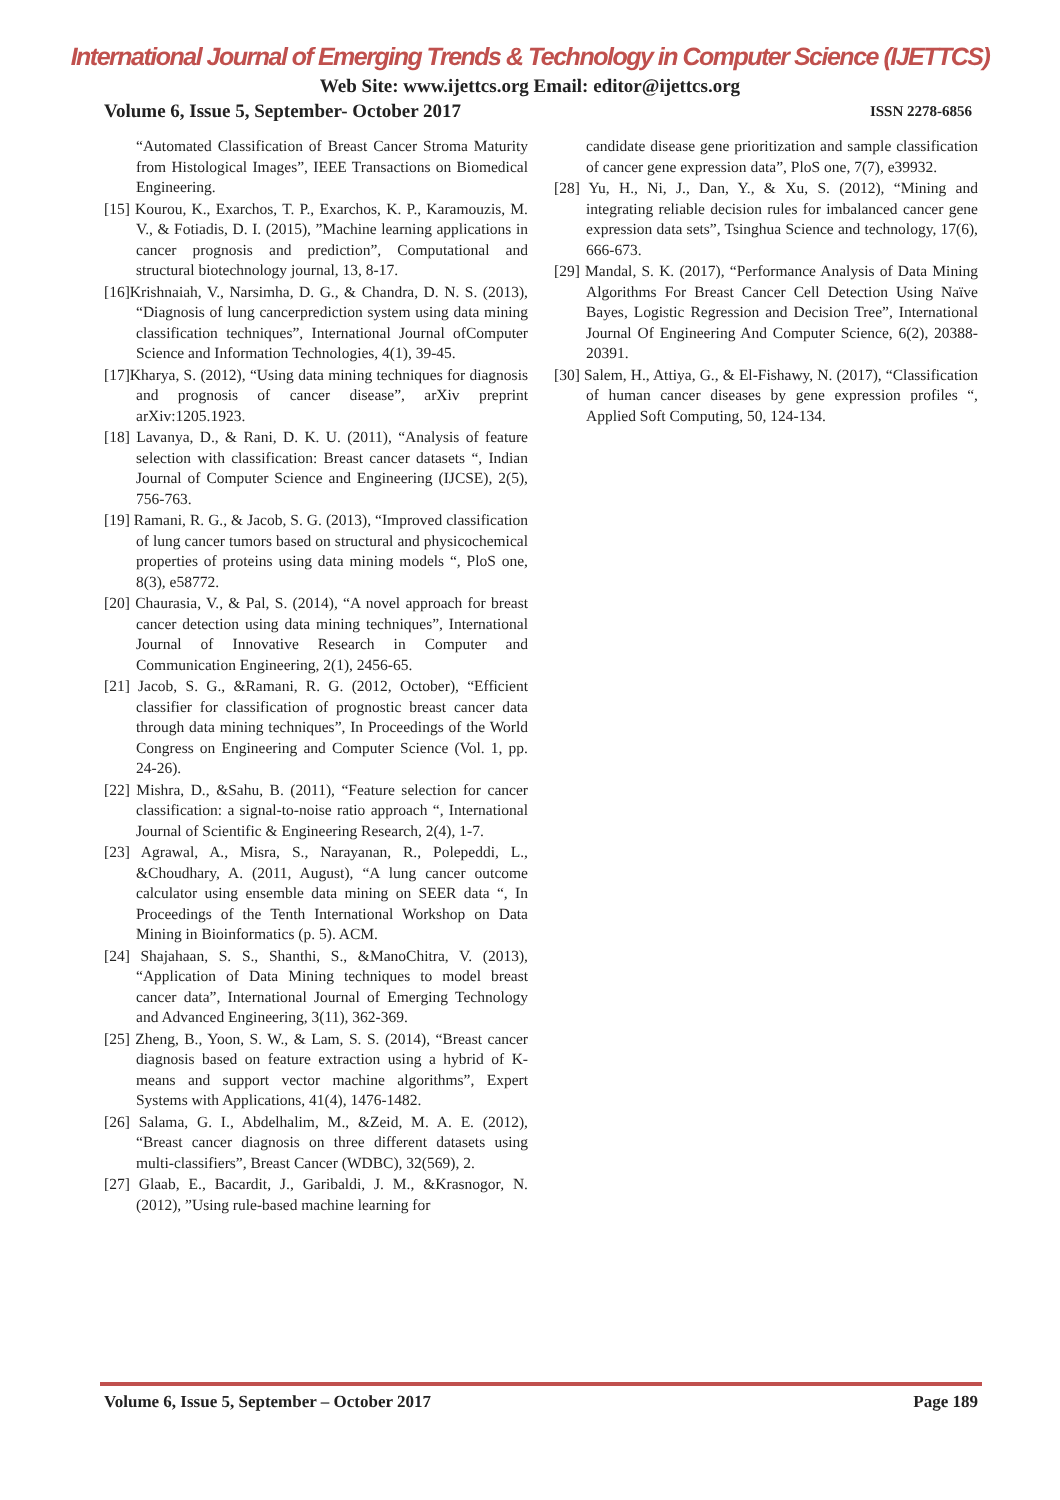International Journal of Emerging Trends & Technology in Computer Science (IJETTCS)
Web Site: www.ijettcs.org Email: editor@ijettcs.org
Volume 6, Issue 5, September- October 2017 ISSN 2278-6856
“Automated Classification of Breast Cancer Stroma Maturity from Histological Images”, IEEE Transactions on Biomedical Engineering.
[15] Kourou, K., Exarchos, T. P., Exarchos, K. P., Karamouzis, M. V., & Fotiadis, D. I. (2015), ”Machine learning applications in cancer prognosis and prediction”, Computational and structural biotechnology journal, 13, 8-17.
[16]Krishnaiah, V., Narsimha, D. G., & Chandra, D. N. S. (2013), “Diagnosis of lung cancerprediction system using data mining classification techniques”, International Journal ofComputer Science and Information Technologies, 4(1), 39-45.
[17]Kharya, S. (2012), “Using data mining techniques for diagnosis and prognosis of cancer disease”, arXiv preprint arXiv:1205.1923.
[18] Lavanya, D., & Rani, D. K. U. (2011), “Analysis of feature selection with classification: Breast cancer datasets “, Indian Journal of Computer Science and Engineering (IJCSE), 2(5), 756-763.
[19] Ramani, R. G., & Jacob, S. G. (2013), “Improved classification of lung cancer tumors based on structural and physicochemical properties of proteins using data mining models “, PloS one, 8(3), e58772.
[20] Chaurasia, V., & Pal, S. (2014), “A novel approach for breast cancer detection using data mining techniques”, International Journal of Innovative Research in Computer and Communication Engineering, 2(1), 2456-65.
[21] Jacob, S. G., &Ramani, R. G. (2012, October), “Efficient classifier for classification of prognostic breast cancer data through data mining techniques”, In Proceedings of the World Congress on Engineering and Computer Science (Vol. 1, pp. 24-26).
[22] Mishra, D., &Sahu, B. (2011), “Feature selection for cancer classification: a signal-to-noise ratio approach “, International Journal of Scientific & Engineering Research, 2(4), 1-7.
[23] Agrawal, A., Misra, S., Narayanan, R., Polepeddi, L., &Choudhary, A. (2011, August), “A lung cancer outcome calculator using ensemble data mining on SEER data “, In Proceedings of the Tenth International Workshop on Data Mining in Bioinformatics (p. 5). ACM.
[24] Shajahaan, S. S., Shanthi, S., &ManoChitra, V. (2013), “Application of Data Mining techniques to model breast cancer data”, International Journal of Emerging Technology and Advanced Engineering, 3(11), 362-369.
[25] Zheng, B., Yoon, S. W., & Lam, S. S. (2014), “Breast cancer diagnosis based on feature extraction using a hybrid of K-means and support vector machine algorithms”, Expert Systems with Applications, 41(4), 1476-1482.
[26] Salama, G. I., Abdelhalim, M., &Zeid, M. A. E. (2012), “Breast cancer diagnosis on three different datasets using multi-classifiers”, Breast Cancer (WDBC), 32(569), 2.
[27] Glaab, E., Bacardit, J., Garibaldi, J. M., &Krasnogor, N. (2012), ”Using rule-based machine learning for
candidate disease gene prioritization and sample classification of cancer gene expression data”, PloS one, 7(7), e39932.
[28] Yu, H., Ni, J., Dan, Y., & Xu, S. (2012), “Mining and integrating reliable decision rules for imbalanced cancer gene expression data sets”, Tsinghua Science and technology, 17(6), 666-673.
[29] Mandal, S. K. (2017), “Performance Analysis of Data Mining Algorithms For Breast Cancer Cell Detection Using Naïve Bayes, Logistic Regression and Decision Tree”, International Journal Of Engineering And Computer Science, 6(2), 20388-20391.
[30] Salem, H., Attiya, G., & El-Fishawy, N. (2017), “Classification of human cancer diseases by gene expression profiles “, Applied Soft Computing, 50, 124-134.
Volume 6, Issue 5, September – October 2017 Page 189